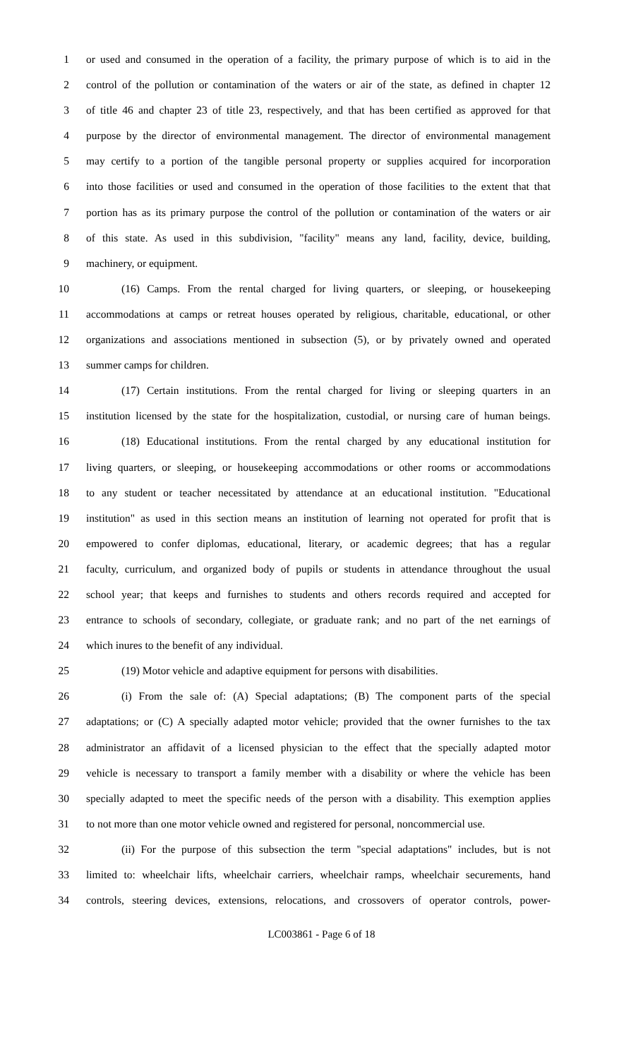1 or used and consumed in the operation of a facility, the primary purpose of which is to aid in the
2 control of the pollution or contamination of the waters or air of the state, as defined in chapter 12
3 of title 46 and chapter 23 of title 23, respectively, and that has been certified as approved for that
4 purpose by the director of environmental management. The director of environmental management
5 may certify to a portion of the tangible personal property or supplies acquired for incorporation
6 into those facilities or used and consumed in the operation of those facilities to the extent that that
7 portion has as its primary purpose the control of the pollution or contamination of the waters or air
8 of this state. As used in this subdivision, "facility" means any land, facility, device, building,
9 machinery, or equipment.
10 (16) Camps. From the rental charged for living quarters, or sleeping, or housekeeping
11 accommodations at camps or retreat houses operated by religious, charitable, educational, or other
12 organizations and associations mentioned in subsection (5), or by privately owned and operated
13 summer camps for children.
14 (17) Certain institutions. From the rental charged for living or sleeping quarters in an
15 institution licensed by the state for the hospitalization, custodial, or nursing care of human beings.
16 (18) Educational institutions. From the rental charged by any educational institution for
17 living quarters, or sleeping, or housekeeping accommodations or other rooms or accommodations
18 to any student or teacher necessitated by attendance at an educational institution. "Educational
19 institution" as used in this section means an institution of learning not operated for profit that is
20 empowered to confer diplomas, educational, literary, or academic degrees; that has a regular
21 faculty, curriculum, and organized body of pupils or students in attendance throughout the usual
22 school year; that keeps and furnishes to students and others records required and accepted for
23 entrance to schools of secondary, collegiate, or graduate rank; and no part of the net earnings of
24 which inures to the benefit of any individual.
25 (19) Motor vehicle and adaptive equipment for persons with disabilities.
26 (i) From the sale of: (A) Special adaptations; (B) The component parts of the special
27 adaptations; or (C) A specially adapted motor vehicle; provided that the owner furnishes to the tax
28 administrator an affidavit of a licensed physician to the effect that the specially adapted motor
29 vehicle is necessary to transport a family member with a disability or where the vehicle has been
30 specially adapted to meet the specific needs of the person with a disability. This exemption applies
31 to not more than one motor vehicle owned and registered for personal, noncommercial use.
32 (ii) For the purpose of this subsection the term "special adaptations" includes, but is not
33 limited to: wheelchair lifts, wheelchair carriers, wheelchair ramps, wheelchair securements, hand
34 controls, steering devices, extensions, relocations, and crossovers of operator controls, power-
LC003861 - Page 6 of 18